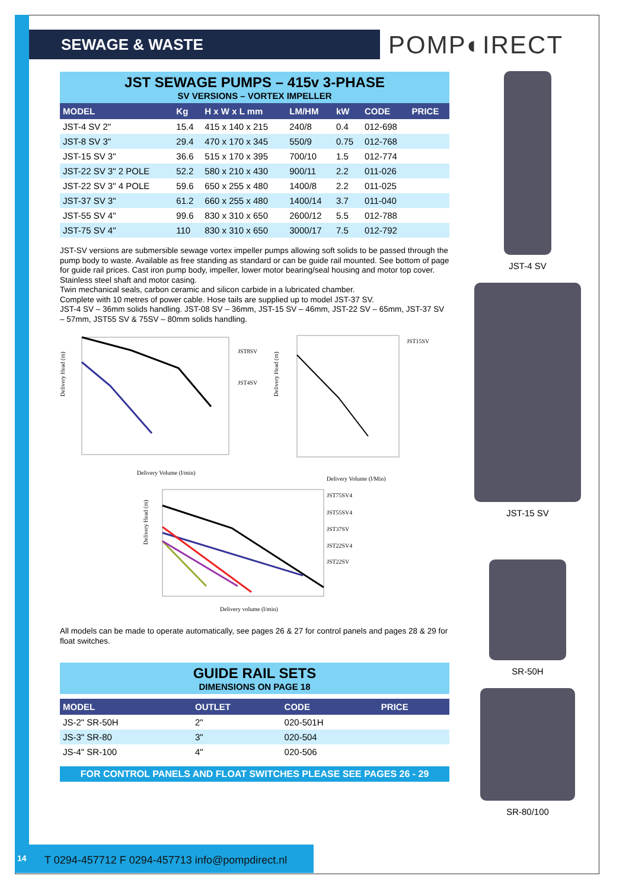SEWAGE & WASTE POMP◐IRECT
JST SEWAGE PUMPS – 415v 3-PHASE
SV VERSIONS – VORTEX IMPELLER
| MODEL | Kg | H x W x L mm | LM/HM | kW | CODE | PRICE |
| --- | --- | --- | --- | --- | --- | --- |
| JST-4 SV 2" | 15.4 | 415 x 140 x 215 | 240/8 | 0.4 | 012-698 | |
| JST-8 SV 3" | 29.4 | 470 x 170 x 345 | 550/9 | 0.75 | 012-768 | |
| JST-15 SV 3" | 36.6 | 515 x 170 x 395 | 700/10 | 1.5 | 012-774 | |
| JST-22 SV 3" 2 POLE | 52.2 | 580 x 210 x 430 | 900/11 | 2.2 | 011-026 | |
| JST-22 SV 3" 4 POLE | 59.6 | 650 x 255 x 480 | 1400/8 | 2.2 | 011-025 | |
| JST-37 SV 3" | 61.2 | 660 x 255 x 480 | 1400/14 | 3.7 | 011-040 | |
| JST-55 SV 4" | 99.6 | 830 x 310 x 650 | 2600/12 | 5.5 | 012-788 | |
| JST-75 SV 4" | 110 | 830 x 310 x 650 | 3000/17 | 7.5 | 012-792 | |
JST-SV versions are submersible sewage vortex impeller pumps allowing soft solids to be passed through the pump body to waste. Available as free standing as standard or can be guide rail mounted. See bottom of page for guide rail prices. Cast iron pump body, impeller, lower motor bearing/seal housing and motor top cover. Stainless steel shaft and motor casing.
Twin mechanical seals, carbon ceramic and silicon carbide in a lubricated chamber.
Complete with 10 metres of power cable. Hose tails are supplied up to model JST-37 SV.
JST-4 SV – 36mm solids handling. JST-08 SV – 36mm, JST-15 SV – 46mm, JST-22 SV – 65mm, JST-37 SV – 57mm, JST55 SV & 75SV – 80mm solids handling.
Delivery Head (m)
JST8SV
JST4SV
Delivery Volume (l/min)
Delivery Head (m)
JST15SV
Delivery Volume (l/Min)
Delivery Head (m)
JST75SV4
JST55SV4
JST37SV
JST22SV4
JST22SV
Delivery volume (l/min)
All models can be made to operate automatically, see pages 26 & 27 for control panels and pages 28 & 29 for float switches.
GUIDE RAIL SETS
DIMENSIONS ON PAGE 18
| MODEL | OUTLET | CODE | PRICE |
| --- | --- | --- | --- |
| JS-2" SR-50H | 2" | 020-501H | |
| JS-3" SR-80 | 3" | 020-504 | |
| JS-4" SR-100 | 4" | 020-506 | |
FOR CONTROL PANELS AND FLOAT SWITCHES PLEASE SEE PAGES 26 - 29
JST-4 SV
JST-15 SV
SR-50H
SR-80/100
14
T 0294-457712 F 0294-457713 info@pompdirect.nl